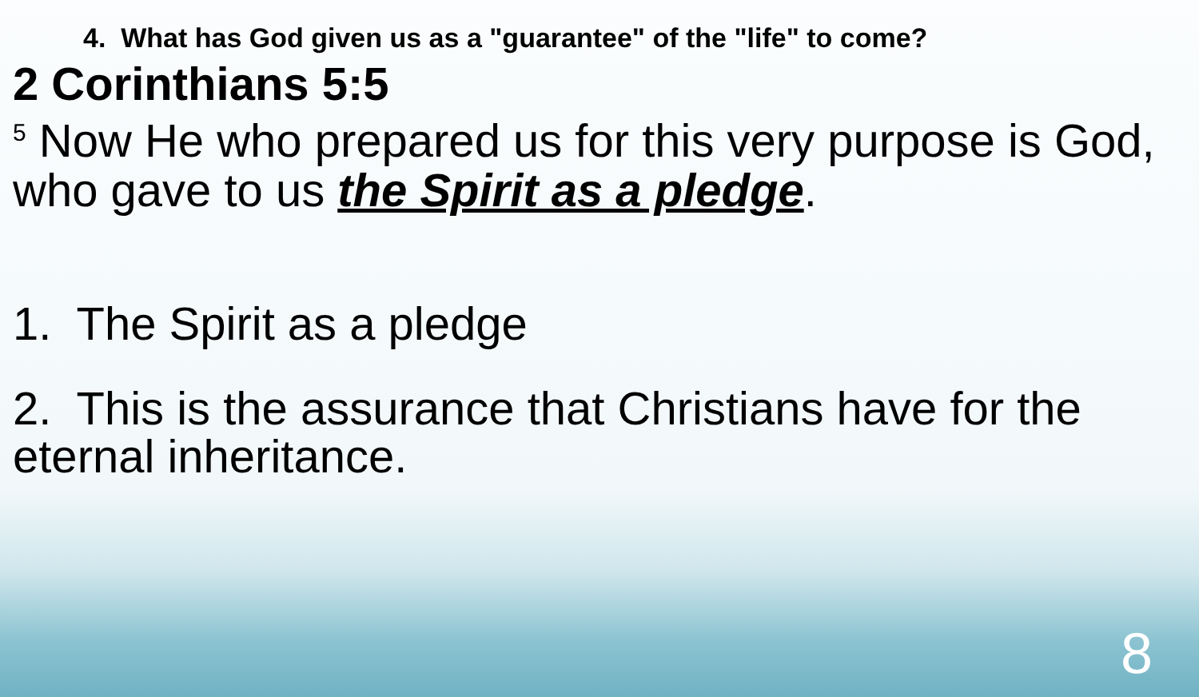4. What has God given us as a "guarantee" of the "life" to come?
2 Corinthians 5:5
<sup>5</sup> Now He who prepared us for this very purpose is God, who gave to us the Spirit as a pledge.
1. The Spirit as a pledge
2. This is the assurance that Christians have for the eternal inheritance.
8